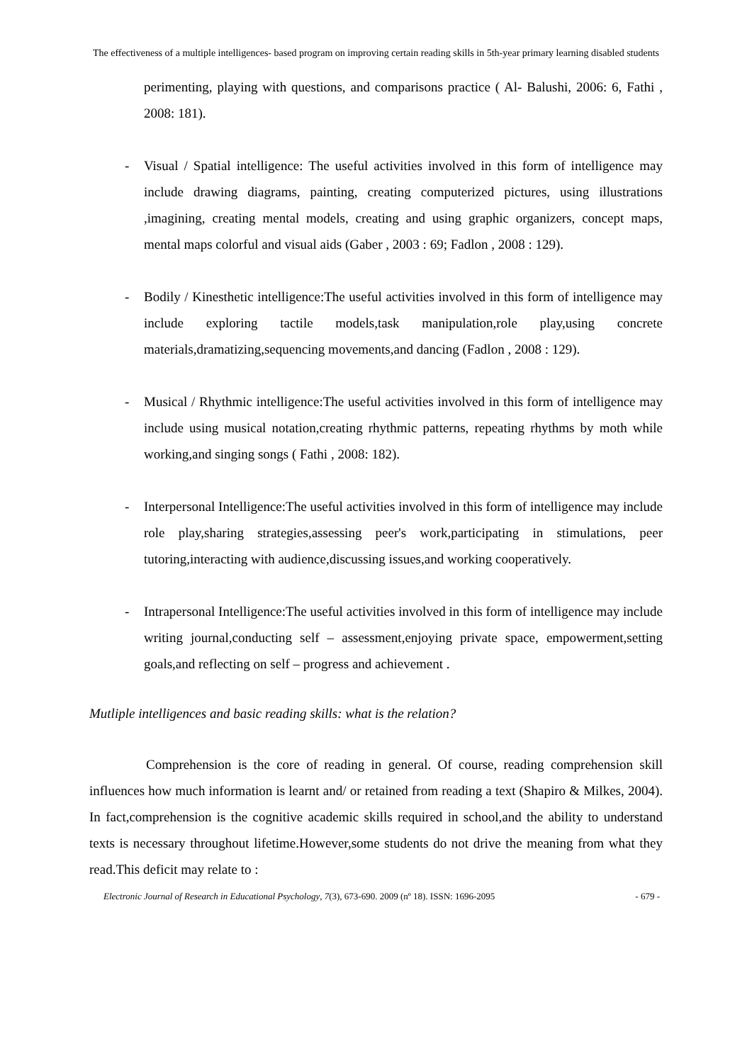The effectiveness of a multiple intelligences- based program on improving certain reading skills in 5th-year primary learning disabled students
perimenting, playing with questions, and comparisons practice ( Al- Balushi, 2006: 6, Fathi , 2008: 181).
- Visual / Spatial intelligence: The useful activities involved in this form of intelligence may include drawing diagrams, painting, creating computerized pictures, using illustrations ,imagining, creating mental models, creating and using graphic organizers, concept maps, mental maps colorful and visual aids (Gaber , 2003 : 69; Fadlon , 2008 : 129).
- Bodily / Kinesthetic intelligence:The useful activities involved in this form of intelligence may include exploring tactile models,task manipulation,role play,using concrete materials,dramatizing,sequencing movements,and dancing (Fadlon , 2008 : 129).
- Musical / Rhythmic intelligence:The useful activities involved in this form of intelligence may include using musical notation,creating rhythmic patterns, repeating rhythms by moth while working,and singing songs ( Fathi , 2008: 182).
- Interpersonal Intelligence:The useful activities involved in this form of intelligence may include role play,sharing strategies,assessing peer's work,participating in stimulations, peer tutoring,interacting with audience,discussing issues,and working cooperatively.
- Intrapersonal Intelligence:The useful activities involved in this form of intelligence may include writing journal,conducting self – assessment,enjoying private space, empowerment,setting goals,and reflecting on self – progress and achievement .
Mutliple intelligences and basic reading skills: what is the relation?
Comprehension is the core of reading in general. Of course, reading comprehension skill influences how much information is learnt and/ or retained from reading a text (Shapiro & Milkes, 2004). In fact,comprehension is the cognitive academic skills required in school,and the ability to understand texts is necessary throughout lifetime.However,some students do not drive the meaning from what they read.This deficit may relate to :
Electronic Journal of Research in Educational Psychology, 7(3), 673-690. 2009 (nº 18). ISSN: 1696-2095 - 679 -